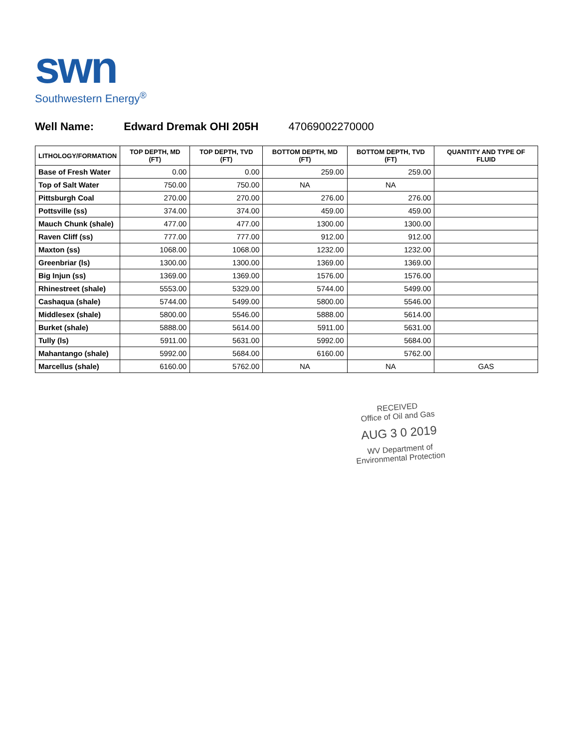swn
Southwestern Energy<sup>®</sup>
Well Name: Edward Dremak OHI 205H 47069002270000
| LITHOLOGY/FORMATION | TOP DEPTH, MD (FT) | TOP DEPTH, TVD (FT) | BOTTOM DEPTH, MD (FT) | BOTTOM DEPTH, TVD (FT) | QUANTITY AND TYPE OF FLUID |
| --- | --- | --- | --- | --- | --- |
| Base of Fresh Water | 0.00 | 0.00 | 259.00 | 259.00 | |
| Top of Salt Water | 750.00 | 750.00 | NA | NA | |
| Pittsburgh Coal | 270.00 | 270.00 | 276.00 | 276.00 | |
| Pottsville (ss) | 374.00 | 374.00 | 459.00 | 459.00 | |
| Mauch Chunk (shale) | 477.00 | 477.00 | 1300.00 | 1300.00 | |
| Raven Cliff (ss) | 777.00 | 777.00 | 912.00 | 912.00 | |
| Maxton (ss) | 1068.00 | 1068.00 | 1232.00 | 1232.00 | |
| Greenbriar (ls) | 1300.00 | 1300.00 | 1369.00 | 1369.00 | |
| Big Injun (ss) | 1369.00 | 1369.00 | 1576.00 | 1576.00 | |
| Rhinestreet (shale) | 5553.00 | 5329.00 | 5744.00 | 5499.00 | |
| Cashaqua (shale) | 5744.00 | 5499.00 | 5800.00 | 5546.00 | |
| Middlesex (shale) | 5800.00 | 5546.00 | 5888.00 | 5614.00 | |
| Burket (shale) | 5888.00 | 5614.00 | 5911.00 | 5631.00 | |
| Tully (ls) | 5911.00 | 5631.00 | 5992.00 | 5684.00 | |
| Mahantango (shale) | 5992.00 | 5684.00 | 6160.00 | 5762.00 | |
| Marcellus (shale) | 6160.00 | 5762.00 | NA | NA | GAS |
RECEIVED
Office of Oil and Gas
AUG 3 0 2019
WV Department of
Environmental Protection